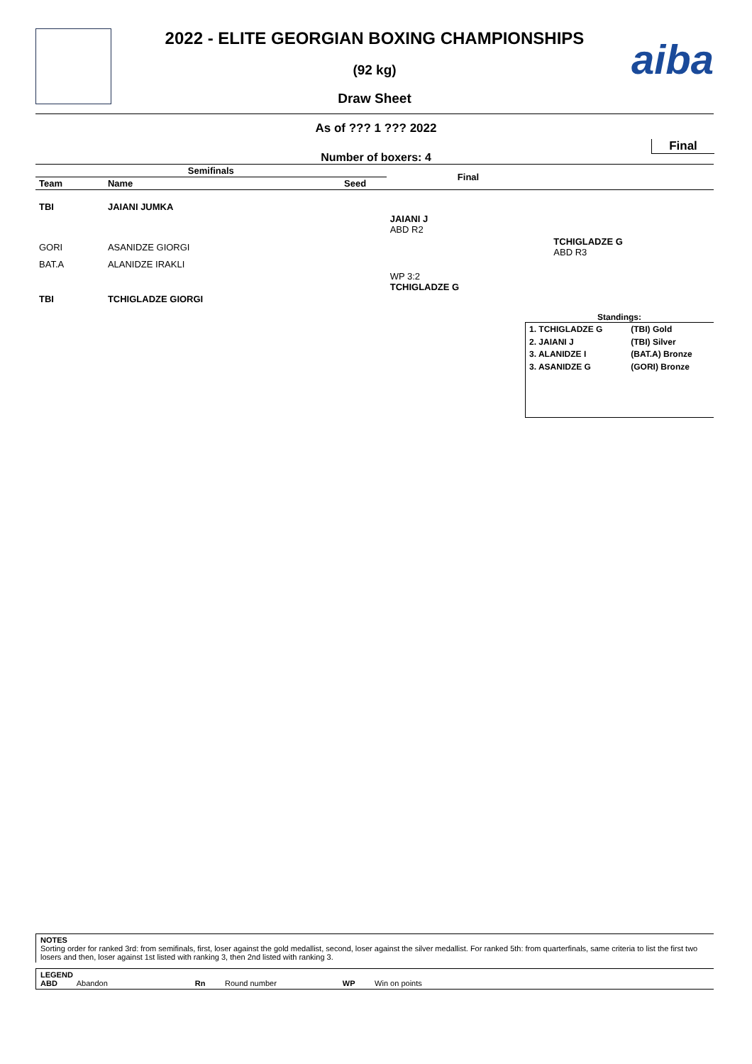aiba
2022 - ELITE GEORGIAN BOXING CHAMPIONSHIPS
(92 kg)
Draw Sheet
As of ??? 1 ??? 2022
Final
Number of boxers: 4
| Semifinals | | | Final | |
| --- | --- | --- | --- | --- |
| Team | Name | Seed | | |
| TBI | JAIANI JUMKA | | | |
| | | | JAIANI J ABD R2 | |
| GORI | ASANIDZE GIORGI | | | TCHIGLADZE G ABD R3 |
| BAT.A | ALANIDZE IRAKLI | | | |
| | | | WP 3:2 TCHIGLADZE G | |
| TBI | TCHIGLADZE GIORGI | | | |
Standings:
| 1. TCHIGLADZE G | (TBI) Gold |
| 2. JAIANI J | (TBI) Silver |
| 3. ALANIDZE I | (BAT.A) Bronze |
| 3. ASANIDZE G | (GORI) Bronze |
NOTES
Sorting order for ranked 3rd: from semifinals, first, loser against the gold medallist, second, loser against the silver medallist. For ranked 5th: from quarterfinals, same criteria to list the first two losers and then, loser against 1st listed with ranking 3, then 2nd listed with ranking 3.
LEGEND
ABD Abandon Rn Round number WP Win on points